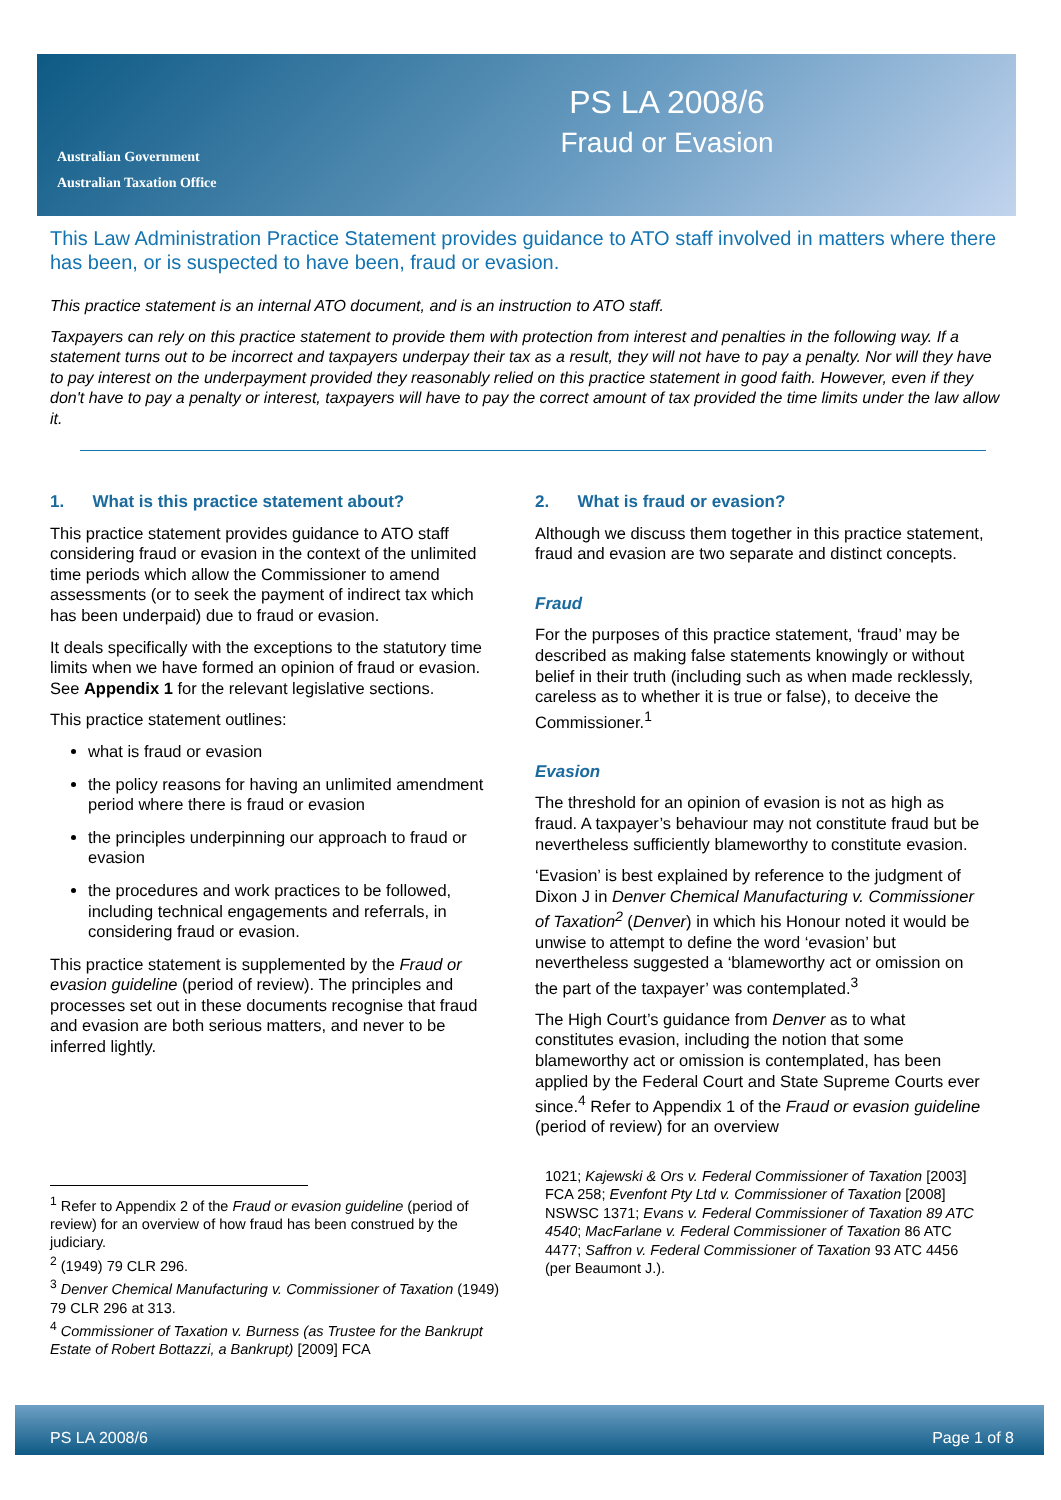Australian Government
Australian Taxation Office
PS LA 2008/6
Fraud or Evasion
This Law Administration Practice Statement provides guidance to ATO staff involved in matters where there has been, or is suspected to have been, fraud or evasion.
This practice statement is an internal ATO document, and is an instruction to ATO staff.
Taxpayers can rely on this practice statement to provide them with protection from interest and penalties in the following way. If a statement turns out to be incorrect and taxpayers underpay their tax as a result, they will not have to pay a penalty. Nor will they have to pay interest on the underpayment provided they reasonably relied on this practice statement in good faith. However, even if they don't have to pay a penalty or interest, taxpayers will have to pay the correct amount of tax provided the time limits under the law allow it.
1. What is this practice statement about?
This practice statement provides guidance to ATO staff considering fraud or evasion in the context of the unlimited time periods which allow the Commissioner to amend assessments (or to seek the payment of indirect tax which has been underpaid) due to fraud or evasion.
It deals specifically with the exceptions to the statutory time limits when we have formed an opinion of fraud or evasion. See Appendix 1 for the relevant legislative sections.
This practice statement outlines:
what is fraud or evasion
the policy reasons for having an unlimited amendment period where there is fraud or evasion
the principles underpinning our approach to fraud or evasion
the procedures and work practices to be followed, including technical engagements and referrals, in considering fraud or evasion.
This practice statement is supplemented by the Fraud or evasion guideline (period of review). The principles and processes set out in these documents recognise that fraud and evasion are both serious matters, and never to be inferred lightly.
<sup>1</sup> Refer to Appendix 2 of the Fraud or evasion guideline (period of review) for an overview of how fraud has been construed by the judiciary.
<sup>2</sup> (1949) 79 CLR 296.
<sup>3</sup> Denver Chemical Manufacturing v. Commissioner of Taxation (1949) 79 CLR 296 at 313.
<sup>4</sup> Commissioner of Taxation v. Burness (as Trustee for the Bankrupt Estate of Robert Bottazzi, a Bankrupt) [2009] FCA
2. What is fraud or evasion?
Although we discuss them together in this practice statement, fraud and evasion are two separate and distinct concepts.
Fraud
For the purposes of this practice statement, ‘fraud’ may be described as making false statements knowingly or without belief in their truth (including such as when made recklessly, careless as to whether it is true or false), to deceive the Commissioner.<sup>1</sup>
Evasion
The threshold for an opinion of evasion is not as high as fraud. A taxpayer’s behaviour may not constitute fraud but be nevertheless sufficiently blameworthy to constitute evasion.
‘Evasion’ is best explained by reference to the judgment of Dixon J in Denver Chemical Manufacturing v. Commissioner of Taxation<sup>2</sup> (Denver) in which his Honour noted it would be unwise to attempt to define the word ‘evasion’ but nevertheless suggested a ‘blameworthy act or omission on the part of the taxpayer’ was contemplated.<sup>3</sup>
The High Court’s guidance from Denver as to what constitutes evasion, including the notion that some blameworthy act or omission is contemplated, has been applied by the Federal Court and State Supreme Courts ever since.<sup>4</sup> Refer to Appendix 1 of the Fraud or evasion guideline (period of review) for an overview
1021; Kajewski & Ors v. Federal Commissioner of Taxation [2003] FCA 258; Evenfont Pty Ltd v. Commissioner of Taxation [2008] NSWSC 1371; Evans v. Federal Commissioner of Taxation 89 ATC 4540; MacFarlane v. Federal Commissioner of Taxation 86 ATC 4477; Saffron v. Federal Commissioner of Taxation 93 ATC 4456 (per Beaumont J.).
PS LA 2008/6 Page 1 of 8